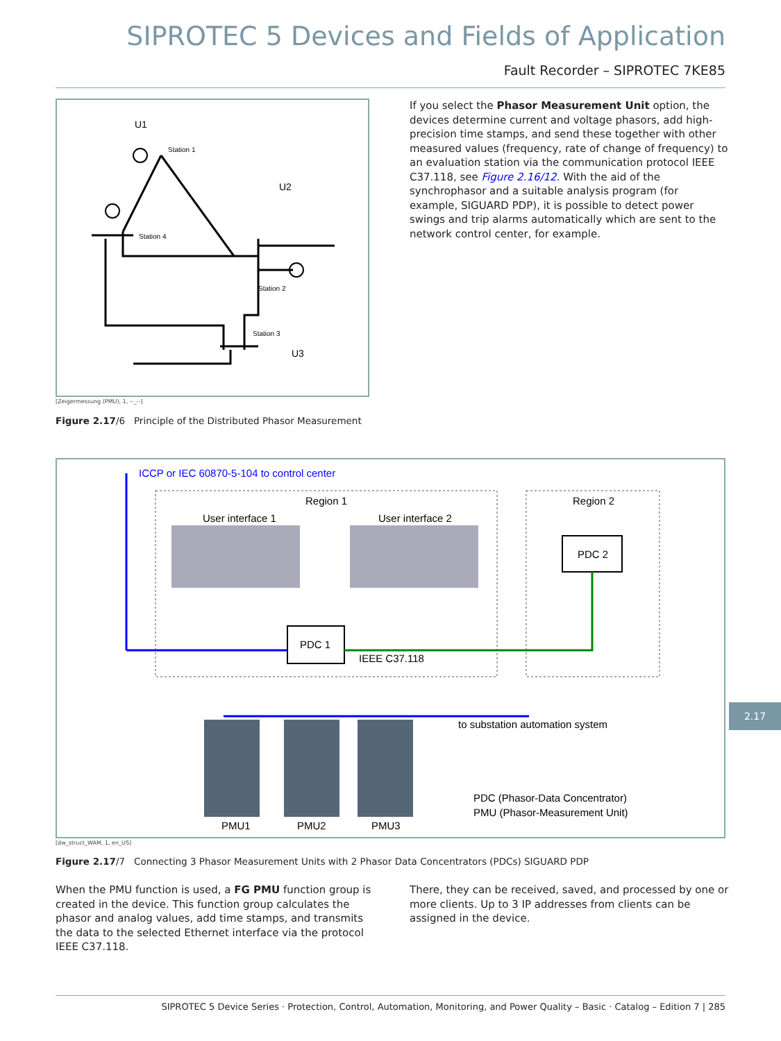SIPROTEC 5 Devices and Fields of Application
Fault Recorder – SIPROTEC 7KE85
U1
Station 1
U2
Station 4
Station 2
Station 3
U3
[Zeigermessung (PMU), 1, --_--]
Figure 2.17/6 Principle of the Distributed Phasor Measurement
If you select the Phasor Measurement Unit option, the devices determine current and voltage phasors, add high-precision time stamps, and send these together with other measured values (frequency, rate of change of frequency) to an evaluation station via the communication protocol IEEE C37.118, see Figure 2.16/12. With the aid of the synchrophasor and a suitable analysis program (for example, SIGUARD PDP), it is possible to detect power swings and trip alarms automatically which are sent to the network control center, for example.
ICCP or IEC 60870-5-104 to control center
Region 1
Region 2
User interface 1
User interface 2
PDC 2
PDC 1
IEEE C37.118
to substation automation system
PMU1
PMU2
PMU3
PDC (Phasor-Data Concentrator)
PMU (Phasor-Measurement Unit)
[dw_struct_WAM, 1, en_US]
Figure 2.17/7 Connecting 3 Phasor Measurement Units with 2 Phasor Data Concentrators (PDCs) SIGUARD PDP
When the PMU function is used, a FG PMU function group is created in the device. This function group calculates the phasor and analog values, add time stamps, and transmits the data to the selected Ethernet interface via the protocol IEEE C37.118.
There, they can be received, saved, and processed by one or more clients. Up to 3 IP addresses from clients can be assigned in the device.
2.17
SIPROTEC 5 Device Series · Protection, Control, Automation, Monitoring, and Power Quality – Basic · Catalog – Edition 7 | 285